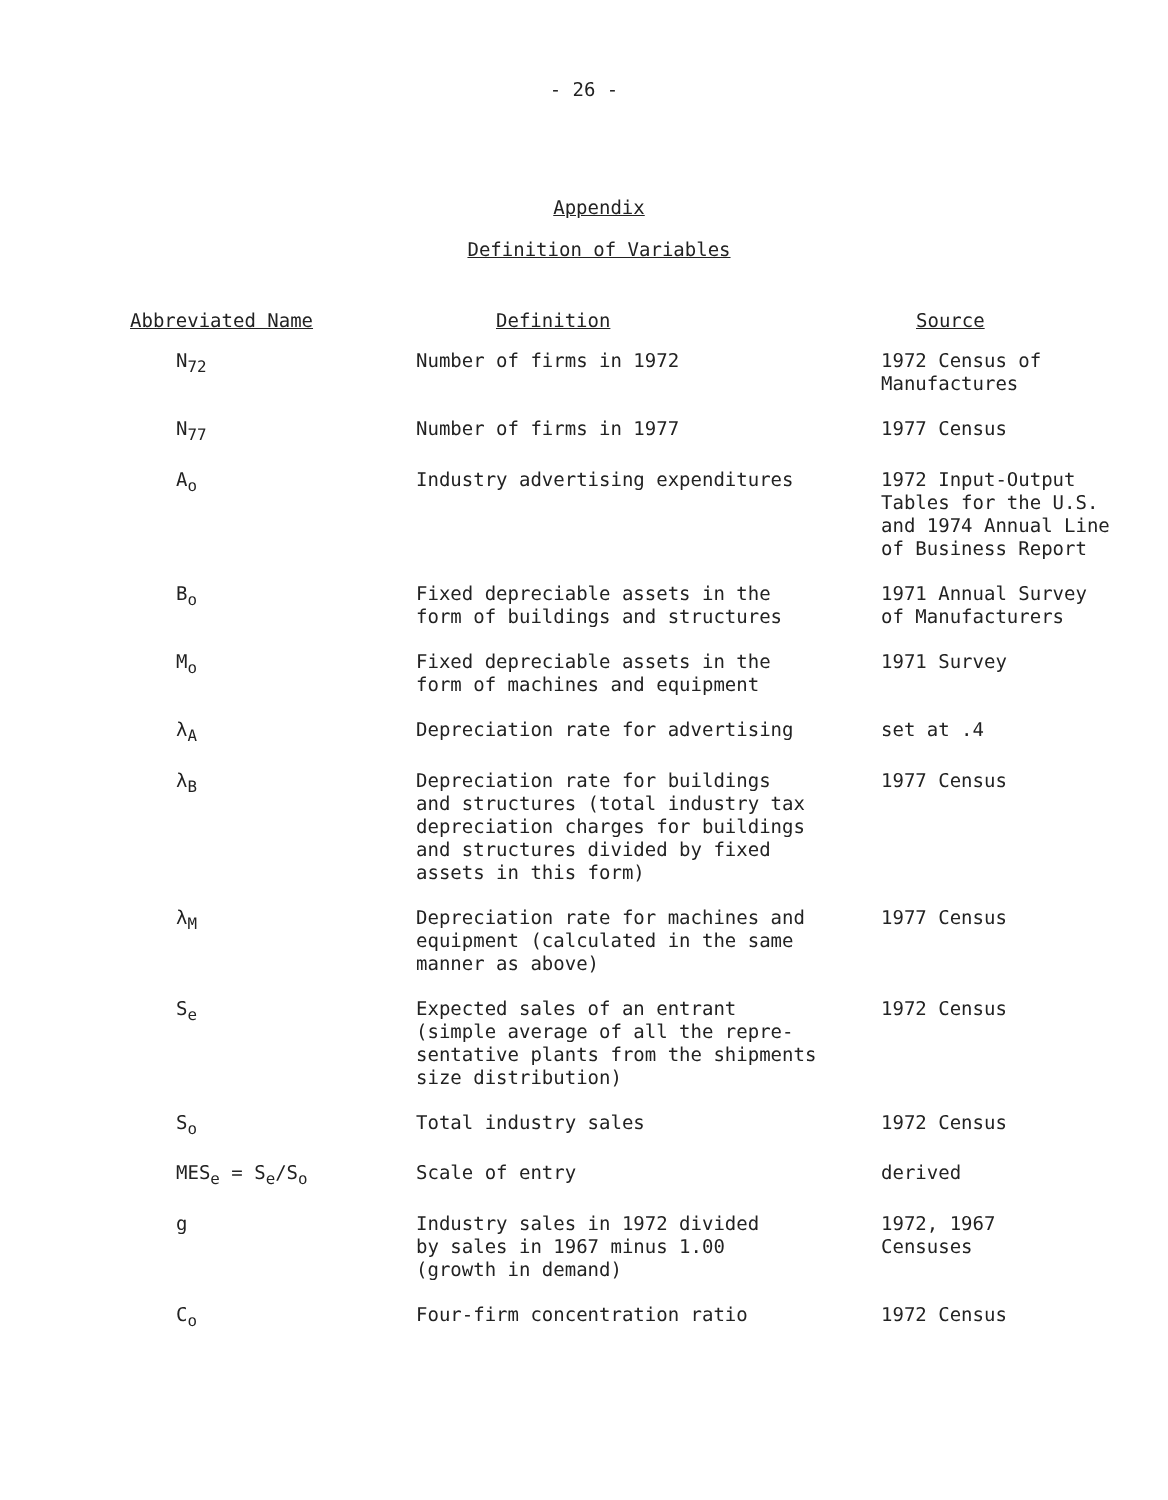- 26 -
Appendix
Definition of Variables
| Abbreviated Name | Definition | Source |
| --- | --- | --- |
| N<sub>72</sub> | Number of firms in 1972 | 1972 Census of Manufactures |
| N<sub>77</sub> | Number of firms in 1977 | 1977 Census |
| A<sub>o</sub> | Industry advertising expenditures | 1972 Input-Output Tables for the U.S. and 1974 Annual Line of Business Report |
| B<sub>o</sub> | Fixed depreciable assets in the form of buildings and structures | 1971 Annual Survey of Manufacturers |
| M<sub>o</sub> | Fixed depreciable assets in the form of machines and equipment | 1971 Survey |
| λ<sub>A</sub> | Depreciation rate for advertising | set at .4 |
| λ<sub>B</sub> | Depreciation rate for buildings and structures (total industry tax depreciation charges for buildings and structures divided by fixed assets in this form) | 1977 Census |
| λ<sub>M</sub> | Depreciation rate for machines and equipment (calculated in the same manner as above) | 1977 Census |
| S<sub>e</sub> | Expected sales of an entrant (simple average of all the repre- sentative plants from the shipments size distribution) | 1972 Census |
| S<sub>o</sub> | Total industry sales | 1972 Census |
| MES<sub>e</sub> = S<sub>e</sub>/S<sub>o</sub> | Scale of entry | derived |
| g | Industry sales in 1972 divided by sales in 1967 minus 1.00 (growth in demand) | 1972, 1967 Censuses |
| C<sub>o</sub> | Four-firm concentration ratio | 1972 Census |